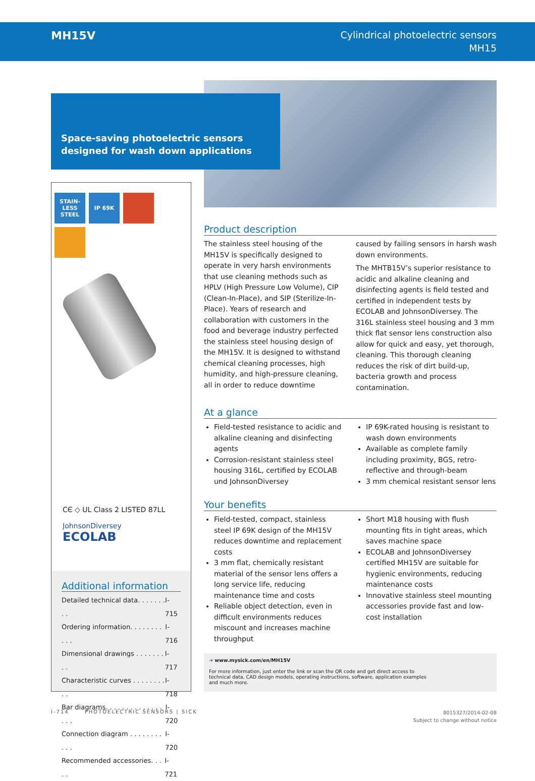MH15V
Cylindrical photoelectric sensors
MH15
Space-saving photoelectric sensors designed for wash down applications
STAIN-
LESS
STEEL
IP 69K
CЄ ◇ UL Class 2 LISTED 87LL
JohnsonDiversey
ECOLAB
Additional information
Detailed technical data. . . . . . . . . I-715
Ordering information. . . . . . . . . . . I-716
Dimensional drawings . . . . . . . . . I-717
Characteristic curves . . . . . . . . . . I-718
Bar diagrams. . . . . . . . . . . . . . . . . I-720
Connection diagram . . . . . . . . . . . I-720
Recommended accessories. . . . . I-721
Product description
The stainless steel housing of the MH15V is specifically designed to operate in very harsh environments that use cleaning methods such as HPLV (High Pressure Low Volume), CIP (Clean-In-Place), and SIP (Sterilize-In-Place). Years of research and collaboration with customers in the food and beverage industry perfected the stainless steel housing design of the MH15V. It is designed to withstand chemical cleaning processes, high humidity, and high-pressure cleaning, all in order to reduce downtime
caused by failing sensors in harsh wash down environments.
The MHTB15V’s superior resistance to acidic and alkaline cleaning and disinfecting agents is field tested and certified in independent tests by ECOLAB and JohnsonDiversey. The 316L stainless steel housing and 3 mm thick flat sensor lens construction also allow for quick and easy, yet thorough, cleaning. This thorough cleaning reduces the risk of dirt build-up, bacteria growth and process contamination.
At a glance
Field-tested resistance to acidic and alkaline cleaning and disinfecting agents
Corrosion-resistant stainless steel housing 316L, certified by ECOLAB und JohnsonDiversey
IP 69K-rated housing is resistant to wash down environments
Available as complete family including proximity, BGS, retro-reflective and through-beam
3 mm chemical resistant sensor lens
Your benefits
Field-tested, compact, stainless steel IP 69K design of the MH15V reduces downtime and replacement costs
3 mm flat, chemically resistant material of the sensor lens offers a long service life, reducing maintenance time and costs
Reliable object detection, even in difficult environments reduces miscount and increases machine throughput
Short M18 housing with flush mounting fits in tight areas, which saves machine space
ECOLAB and JohnsonDiversey certified MH15V are suitable for hygienic environments, reducing maintenance costs
Innovative stainless steel mounting accessories provide fast and low-cost installation
➜ www.mysick.com/en/MH15V
For more information, just enter the link or scan the QR code and get direct access to technical data, CAD design models, operating instructions, software, application examples and much more.
I-714 PHOTOELECTRIC SENSORS | SICK
8015327/2014-02-08
Subject to change without notice